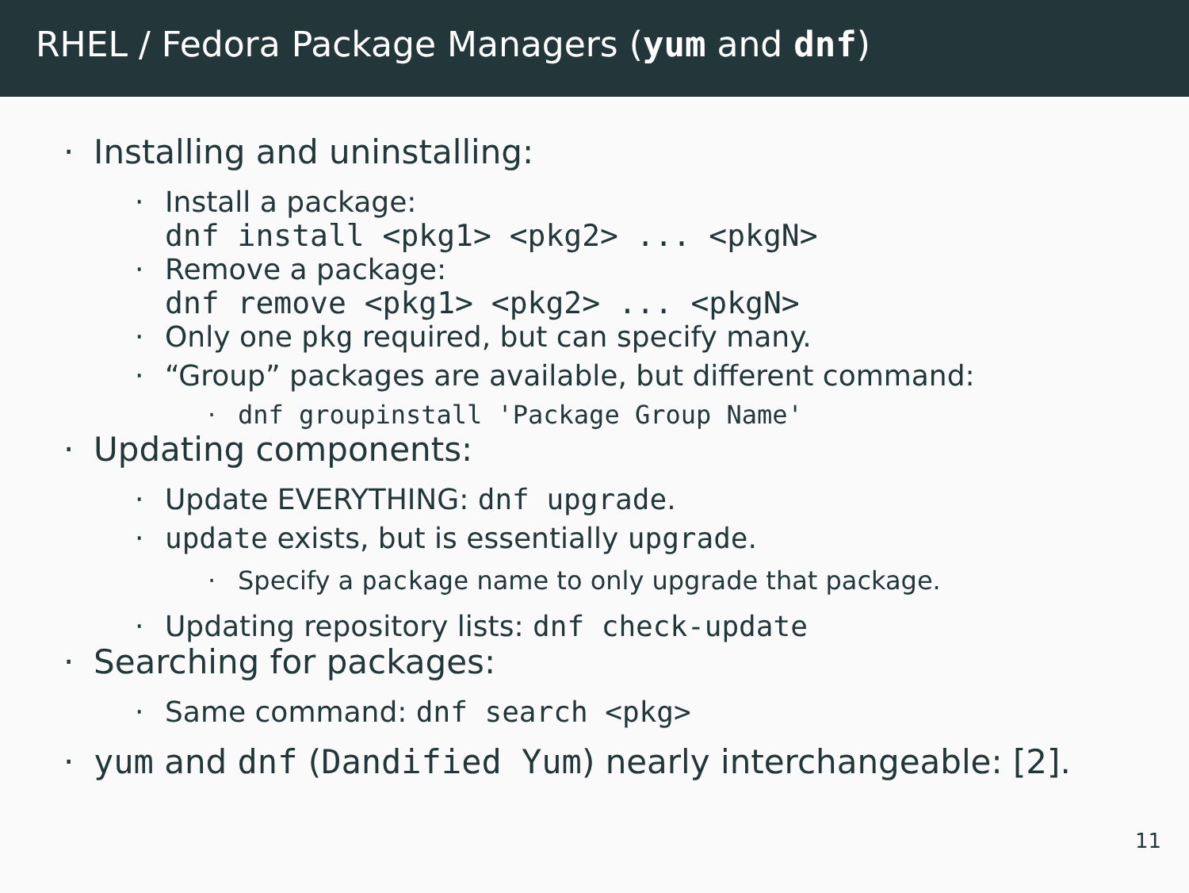RHEL / Fedora Package Managers (yum and dnf)
· Installing and uninstalling:
· Install a package:
dnf install <pkg1> <pkg2> ... <pkgN>
· Remove a package:
dnf remove <pkg1> <pkg2> ... <pkgN>
· Only one pkg required, but can specify many.
· “Group” packages are available, but different command:
· dnf groupinstall 'Package Group Name'
· Updating components:
· Update EVERYTHING: dnf upgrade.
· update exists, but is essentially upgrade.
· Specify a package name to only upgrade that package.
· Updating repository lists: dnf check-update
· Searching for packages:
· Same command: dnf search <pkg>
· yum and dnf (Dandified Yum) nearly interchangeable: [2].
11